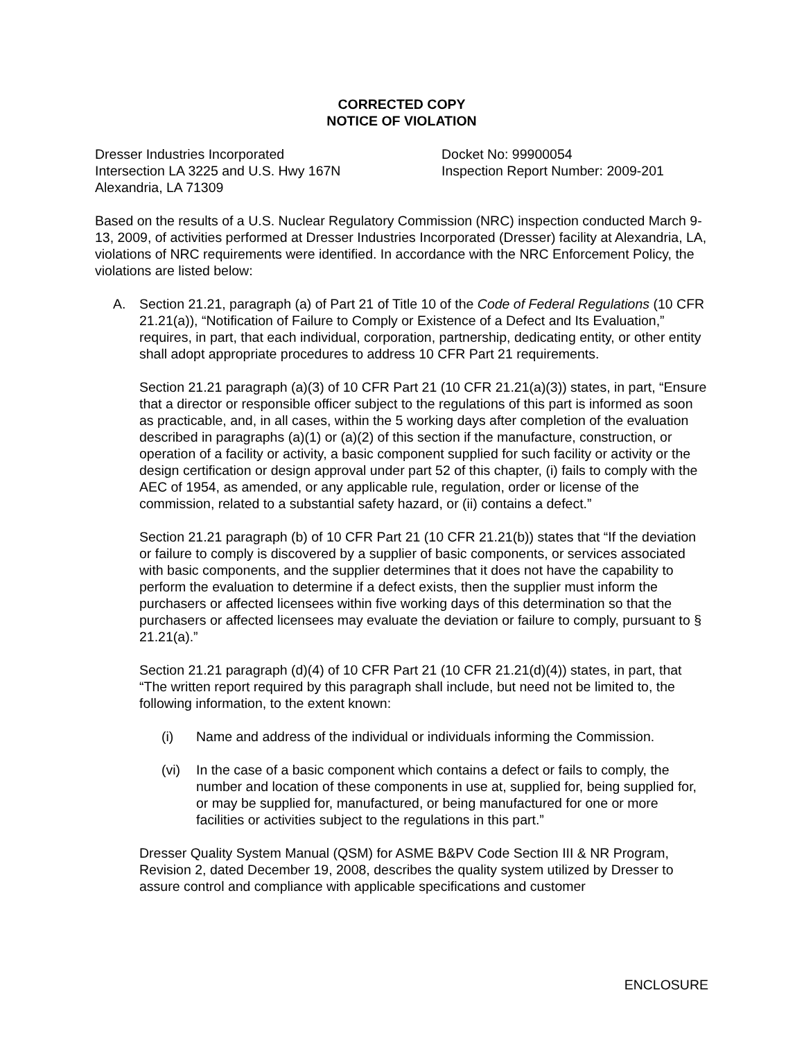CORRECTED COPY
NOTICE OF VIOLATION
Dresser Industries Incorporated
Intersection LA 3225 and U.S. Hwy 167N
Alexandria, LA 71309
Docket No: 99900054
Inspection Report Number: 2009-201
Based on the results of a U.S. Nuclear Regulatory Commission (NRC) inspection conducted March 9-13, 2009, of activities performed at Dresser Industries Incorporated (Dresser) facility at Alexandria, LA, violations of NRC requirements were identified. In accordance with the NRC Enforcement Policy, the violations are listed below:
A. Section 21.21, paragraph (a) of Part 21 of Title 10 of the Code of Federal Regulations (10 CFR 21.21(a)), “Notification of Failure to Comply or Existence of a Defect and Its Evaluation,” requires, in part, that each individual, corporation, partnership, dedicating entity, or other entity shall adopt appropriate procedures to address 10 CFR Part 21 requirements.
Section 21.21 paragraph (a)(3) of 10 CFR Part 21 (10 CFR 21.21(a)(3)) states, in part, “Ensure that a director or responsible officer subject to the regulations of this part is informed as soon as practicable, and, in all cases, within the 5 working days after completion of the evaluation described in paragraphs (a)(1) or (a)(2) of this section if the manufacture, construction, or operation of a facility or activity, a basic component supplied for such facility or activity or the design certification or design approval under part 52 of this chapter, (i) fails to comply with the AEC of 1954, as amended, or any applicable rule, regulation, order or license of the commission, related to a substantial safety hazard, or (ii) contains a defect.”
Section 21.21 paragraph (b) of 10 CFR Part 21 (10 CFR 21.21(b)) states that “If the deviation or failure to comply is discovered by a supplier of basic components, or services associated with basic components, and the supplier determines that it does not have the capability to perform the evaluation to determine if a defect exists, then the supplier must inform the purchasers or affected licensees within five working days of this determination so that the purchasers or affected licensees may evaluate the deviation or failure to comply, pursuant to § 21.21(a).”
Section 21.21 paragraph (d)(4) of 10 CFR Part 21 (10 CFR 21.21(d)(4)) states, in part, that “The written report required by this paragraph shall include, but need not be limited to, the following information, to the extent known:
(i) Name and address of the individual or individuals informing the Commission.
(vi) In the case of a basic component which contains a defect or fails to comply, the number and location of these components in use at, supplied for, being supplied for, or may be supplied for, manufactured, or being manufactured for one or more facilities or activities subject to the regulations in this part.”
Dresser Quality System Manual (QSM) for ASME B&PV Code Section III & NR Program, Revision 2, dated December 19, 2008, describes the quality system utilized by Dresser to assure control and compliance with applicable specifications and customer
ENCLOSURE